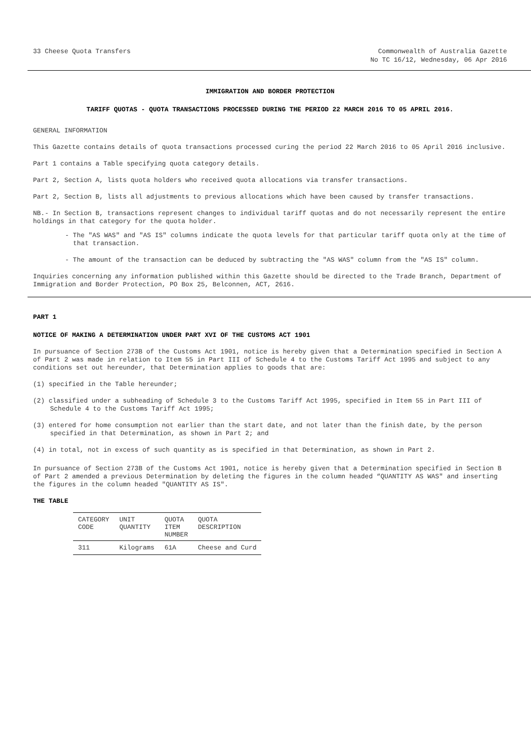33 Cheese Quota Transfers Commonwealth of Australia Gazette
No TC 16/12, Wednesday, 06 Apr 2016
IMMIGRATION AND BORDER PROTECTION
TARIFF QUOTAS - QUOTA TRANSACTIONS PROCESSED DURING THE PERIOD 22 MARCH 2016 TO 05 APRIL 2016.
GENERAL INFORMATION
This Gazette contains details of quota transactions processed curing the period 22 March 2016 to 05 April 2016 inclusive.
Part 1 contains a Table specifying quota category details.
Part 2, Section A, lists quota holders who received quota allocations via transfer transactions.
Part 2, Section B, lists all adjustments to previous allocations which have been caused by transfer transactions.
NB.- In Section B, transactions represent changes to individual tariff quotas and do not necessarily represent the entire holdings in that category for the quota holder.
- The "AS WAS" and "AS IS" columns indicate the quota levels for that particular tariff quota only at the time of that transaction.
- The amount of the transaction can be deduced by subtracting the "AS WAS" column from the "AS IS" column.
Inquiries concerning any information published within this Gazette should be directed to the Trade Branch, Department of Immigration and Border Protection, PO Box 25, Belconnen, ACT, 2616.
PART 1
NOTICE OF MAKING A DETERMINATION UNDER PART XVI OF THE CUSTOMS ACT 1901
In pursuance of Section 273B of the Customs Act 1901, notice is hereby given that a Determination specified in Section A of Part 2 was made in relation to Item 55 in Part III of Schedule 4 to the Customs Tariff Act 1995 and subject to any conditions set out hereunder, that Determination applies to goods that are:
(1) specified in the Table hereunder;
(2) classified under a subheading of Schedule 3 to the Customs Tariff Act 1995, specified in Item 55 in Part III of Schedule 4 to the Customs Tariff Act 1995;
(3) entered for home consumption not earlier than the start date, and not later than the finish date, by the person specified in that Determination, as shown in Part 2; and
(4) in total, not in excess of such quantity as is specified in that Determination, as shown in Part 2.
In pursuance of Section 273B of the Customs Act 1901, notice is hereby given that a Determination specified in Section B of Part 2 amended a previous Determination by deleting the figures in the column headed “QUANTITY AS WAS" and inserting the figures in the column headed "QUANTITY AS IS".
THE TABLE
| CATEGORY CODE | UNIT QUANTITY | QUOTA ITEM NUMBER | QUOTA DESCRIPTION |
| --- | --- | --- | --- |
| 311 | Kilograms | 61A | Cheese and Curd |